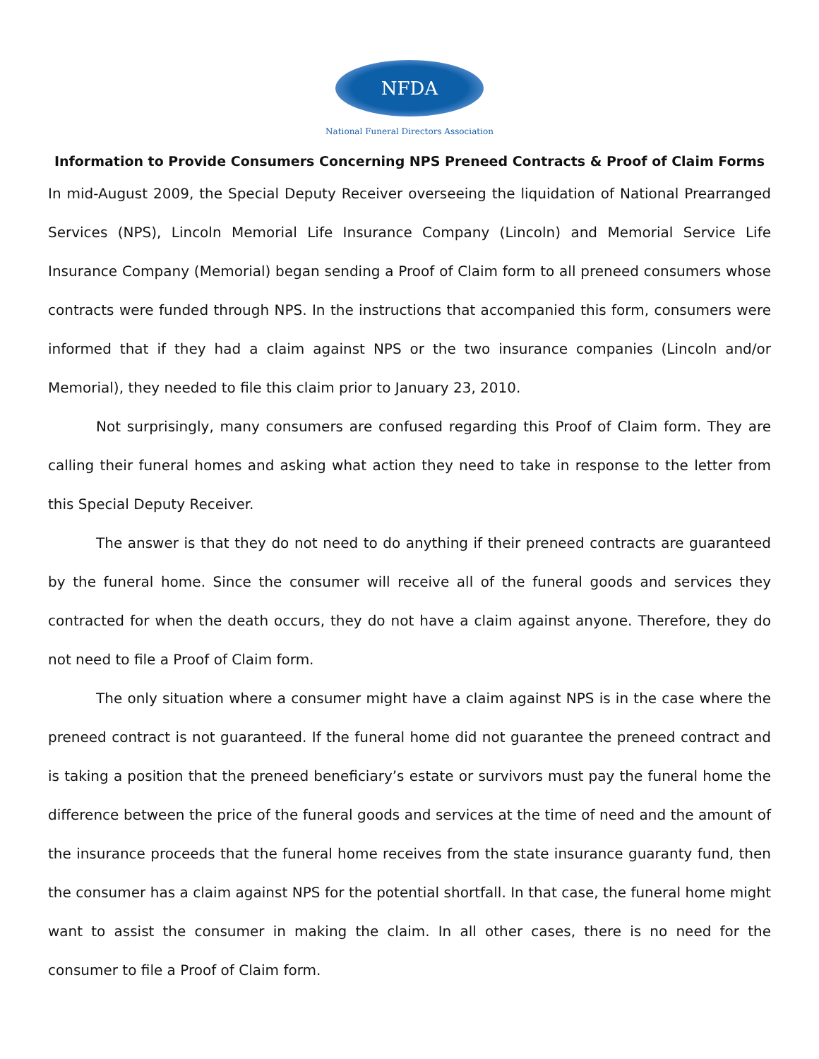NFDA
National Funeral Directors Association
Information to Provide Consumers Concerning NPS Preneed Contracts & Proof of Claim Forms
In mid-August 2009, the Special Deputy Receiver overseeing the liquidation of National Prearranged Services (NPS), Lincoln Memorial Life Insurance Company (Lincoln) and Memorial Service Life Insurance Company (Memorial) began sending a Proof of Claim form to all preneed consumers whose contracts were funded through NPS. In the instructions that accompanied this form, consumers were informed that if they had a claim against NPS or the two insurance companies (Lincoln and/or Memorial), they needed to file this claim prior to January 23, 2010.
Not surprisingly, many consumers are confused regarding this Proof of Claim form. They are calling their funeral homes and asking what action they need to take in response to the letter from this Special Deputy Receiver.
The answer is that they do not need to do anything if their preneed contracts are guaranteed by the funeral home. Since the consumer will receive all of the funeral goods and services they contracted for when the death occurs, they do not have a claim against anyone. Therefore, they do not need to file a Proof of Claim form.
The only situation where a consumer might have a claim against NPS is in the case where the preneed contract is not guaranteed. If the funeral home did not guarantee the preneed contract and is taking a position that the preneed beneficiary’s estate or survivors must pay the funeral home the difference between the price of the funeral goods and services at the time of need and the amount of the insurance proceeds that the funeral home receives from the state insurance guaranty fund, then the consumer has a claim against NPS for the potential shortfall. In that case, the funeral home might want to assist the consumer in making the claim. In all other cases, there is no need for the consumer to file a Proof of Claim form.